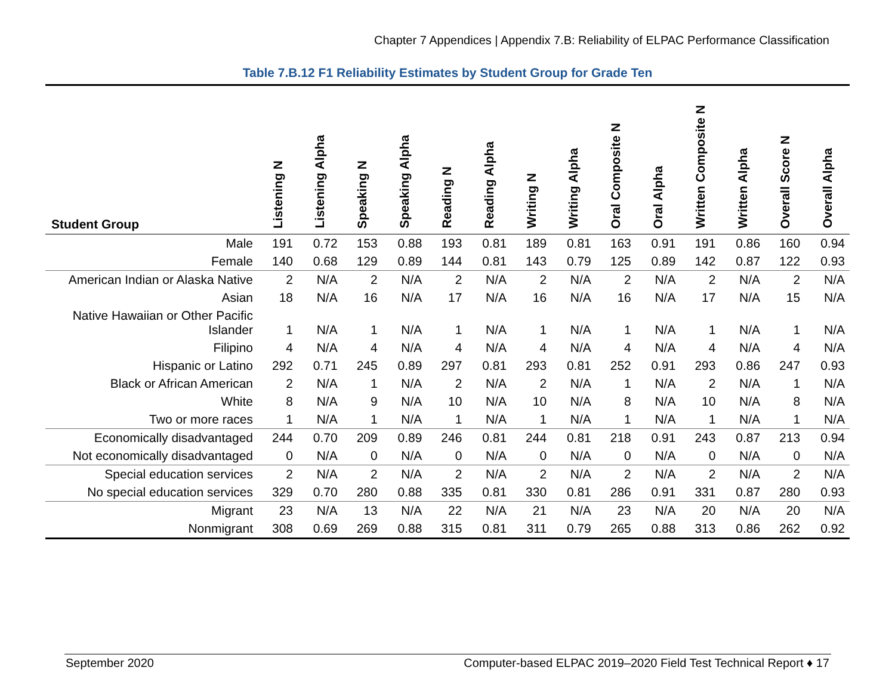Chapter 7 Appendices | Appendix 7.B: Reliability of ELPAC Performance Classification
Table 7.B.12 F1 Reliability Estimates by Student Group for Grade Ten
| Student Group | Listening N | Listening Alpha | Speaking N | Speaking Alpha | Reading N | Reading Alpha | Writing N | Writing Alpha | Oral Composite N | Oral Alpha | Written Composite N | Written Alpha | Overall Score N | Overall Alpha |
| --- | --- | --- | --- | --- | --- | --- | --- | --- | --- | --- | --- | --- | --- | --- |
| Male | 191 | 0.72 | 153 | 0.88 | 193 | 0.81 | 189 | 0.81 | 163 | 0.91 | 191 | 0.86 | 160 | 0.94 |
| Female | 140 | 0.68 | 129 | 0.89 | 144 | 0.81 | 143 | 0.79 | 125 | 0.89 | 142 | 0.87 | 122 | 0.93 |
| American Indian or Alaska Native | 2 | N/A | 2 | N/A | 2 | N/A | 2 | N/A | 2 | N/A | 2 | N/A | 2 | N/A |
| Asian | 18 | N/A | 16 | N/A | 17 | N/A | 16 | N/A | 16 | N/A | 17 | N/A | 15 | N/A |
| Native Hawaiian or Other Pacific Islander | 1 | N/A | 1 | N/A | 1 | N/A | 1 | N/A | 1 | N/A | 1 | N/A | 1 | N/A |
| Filipino | 4 | N/A | 4 | N/A | 4 | N/A | 4 | N/A | 4 | N/A | 4 | N/A | 4 | N/A |
| Hispanic or Latino | 292 | 0.71 | 245 | 0.89 | 297 | 0.81 | 293 | 0.81 | 252 | 0.91 | 293 | 0.86 | 247 | 0.93 |
| Black or African American | 2 | N/A | 1 | N/A | 2 | N/A | 2 | N/A | 1 | N/A | 2 | N/A | 1 | N/A |
| White | 8 | N/A | 9 | N/A | 10 | N/A | 10 | N/A | 8 | N/A | 10 | N/A | 8 | N/A |
| Two or more races | 1 | N/A | 1 | N/A | 1 | N/A | 1 | N/A | 1 | N/A | 1 | N/A | 1 | N/A |
| Economically disadvantaged | 244 | 0.70 | 209 | 0.89 | 246 | 0.81 | 244 | 0.81 | 218 | 0.91 | 243 | 0.87 | 213 | 0.94 |
| Not economically disadvantaged | 0 | N/A | 0 | N/A | 0 | N/A | 0 | N/A | 0 | N/A | 0 | N/A | 0 | N/A |
| Special education services | 2 | N/A | 2 | N/A | 2 | N/A | 2 | N/A | 2 | N/A | 2 | N/A | 2 | N/A |
| No special education services | 329 | 0.70 | 280 | 0.88 | 335 | 0.81 | 330 | 0.81 | 286 | 0.91 | 331 | 0.87 | 280 | 0.93 |
| Migrant | 23 | N/A | 13 | N/A | 22 | N/A | 21 | N/A | 23 | N/A | 20 | N/A | 20 | N/A |
| Nonmigrant | 308 | 0.69 | 269 | 0.88 | 315 | 0.81 | 311 | 0.79 | 265 | 0.88 | 313 | 0.86 | 262 | 0.92 |
September 2020
Computer-based ELPAC 2019–2020 Field Test Technical Report ♦ 17